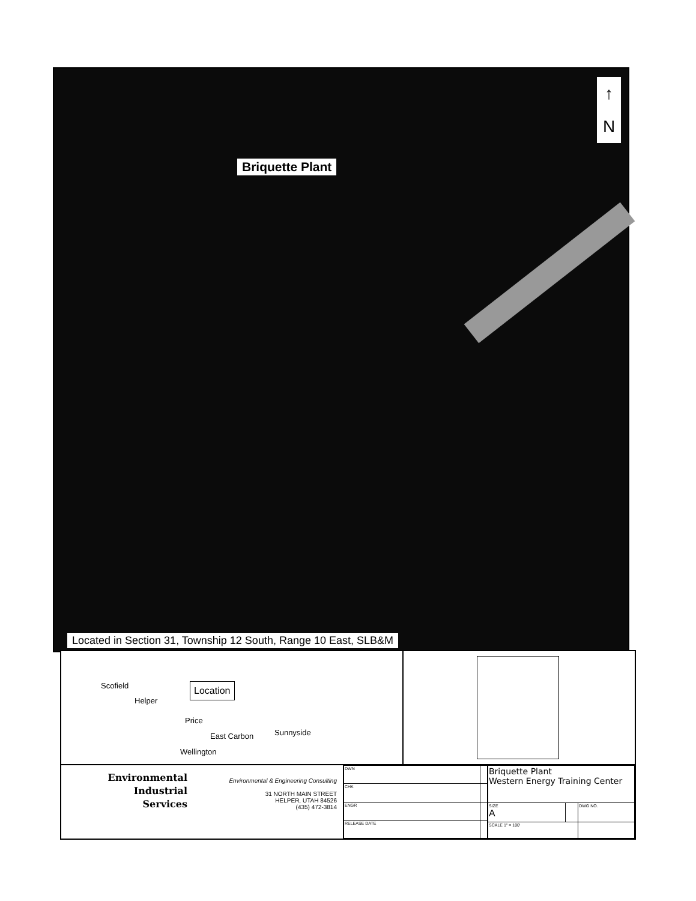Briquette Plant
↑
N
Located in Section 31, Township 12 South, Range 10 East, SLB&M
Scofield
Helper
Location
Price
East Carbon Sunnyside
Wellington
Environmental
Industrial
Services
Environmental & Engineering Consulting
31 NORTH MAIN STREET
HELPER, UTAH 84526
(435) 472-3814
| DWN | |
| CHK | |
| ENGR | |
| RELEASE DATE | |
| Briquette Plant Western Energy Training Center | | |
| SIZE A | | DWG NO. |
| SCALE 1" = 100' | | |